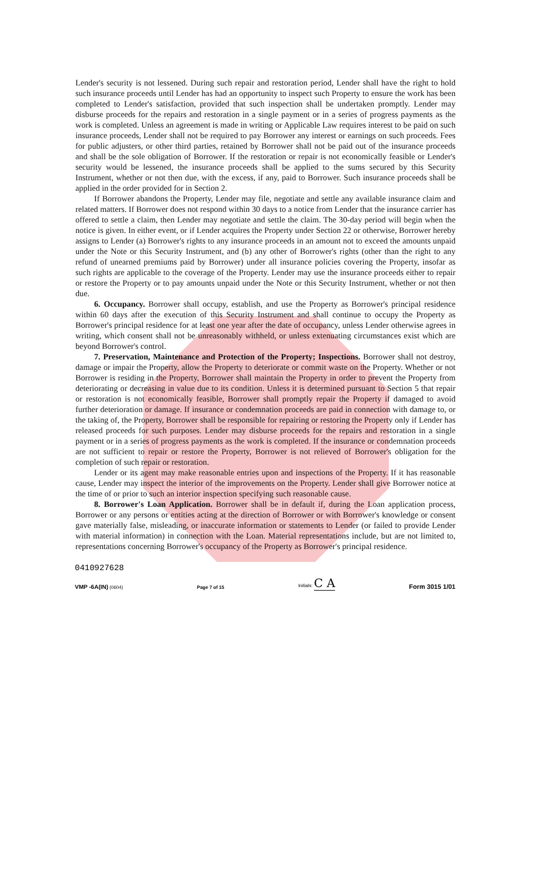Lender's security is not lessened. During such repair and restoration period, Lender shall have the right to hold such insurance proceeds until Lender has had an opportunity to inspect such Property to ensure the work has been completed to Lender's satisfaction, provided that such inspection shall be undertaken promptly. Lender may disburse proceeds for the repairs and restoration in a single payment or in a series of progress payments as the work is completed. Unless an agreement is made in writing or Applicable Law requires interest to be paid on such insurance proceeds, Lender shall not be required to pay Borrower any interest or earnings on such proceeds. Fees for public adjusters, or other third parties, retained by Borrower shall not be paid out of the insurance proceeds and shall be the sole obligation of Borrower. If the restoration or repair is not economically feasible or Lender's security would be lessened, the insurance proceeds shall be applied to the sums secured by this Security Instrument, whether or not then due, with the excess, if any, paid to Borrower. Such insurance proceeds shall be applied in the order provided for in Section 2.
If Borrower abandons the Property, Lender may file, negotiate and settle any available insurance claim and related matters. If Borrower does not respond within 30 days to a notice from Lender that the insurance carrier has offered to settle a claim, then Lender may negotiate and settle the claim. The 30-day period will begin when the notice is given. In either event, or if Lender acquires the Property under Section 22 or otherwise, Borrower hereby assigns to Lender (a) Borrower's rights to any insurance proceeds in an amount not to exceed the amounts unpaid under the Note or this Security Instrument, and (b) any other of Borrower's rights (other than the right to any refund of unearned premiums paid by Borrower) under all insurance policies covering the Property, insofar as such rights are applicable to the coverage of the Property. Lender may use the insurance proceeds either to repair or restore the Property or to pay amounts unpaid under the Note or this Security Instrument, whether or not then due.
6. Occupancy. Borrower shall occupy, establish, and use the Property as Borrower's principal residence within 60 days after the execution of this Security Instrument and shall continue to occupy the Property as Borrower's principal residence for at least one year after the date of occupancy, unless Lender otherwise agrees in writing, which consent shall not be unreasonably withheld, or unless extenuating circumstances exist which are beyond Borrower's control.
7. Preservation, Maintenance and Protection of the Property; Inspections. Borrower shall not destroy, damage or impair the Property, allow the Property to deteriorate or commit waste on the Property. Whether or not Borrower is residing in the Property, Borrower shall maintain the Property in order to prevent the Property from deteriorating or decreasing in value due to its condition. Unless it is determined pursuant to Section 5 that repair or restoration is not economically feasible, Borrower shall promptly repair the Property if damaged to avoid further deterioration or damage. If insurance or condemnation proceeds are paid in connection with damage to, or the taking of, the Property, Borrower shall be responsible for repairing or restoring the Property only if Lender has released proceeds for such purposes. Lender may disburse proceeds for the repairs and restoration in a single payment or in a series of progress payments as the work is completed. If the insurance or condemnation proceeds are not sufficient to repair or restore the Property, Borrower is not relieved of Borrower's obligation for the completion of such repair or restoration.
Lender or its agent may make reasonable entries upon and inspections of the Property. If it has reasonable cause, Lender may inspect the interior of the improvements on the Property. Lender shall give Borrower notice at the time of or prior to such an interior inspection specifying such reasonable cause.
8. Borrower's Loan Application. Borrower shall be in default if, during the Loan application process, Borrower or any persons or entities acting at the direction of Borrower or with Borrower's knowledge or consent gave materially false, misleading, or inaccurate information or statements to Lender (or failed to provide Lender with material information) in connection with the Loan. Material representations include, but are not limited to, representations concerning Borrower's occupancy of the Property as Borrower's principal residence.
0410927628
VMP -6A(IN) (0604) Page 7 of 15 Initials: C A Form 3015 1/01